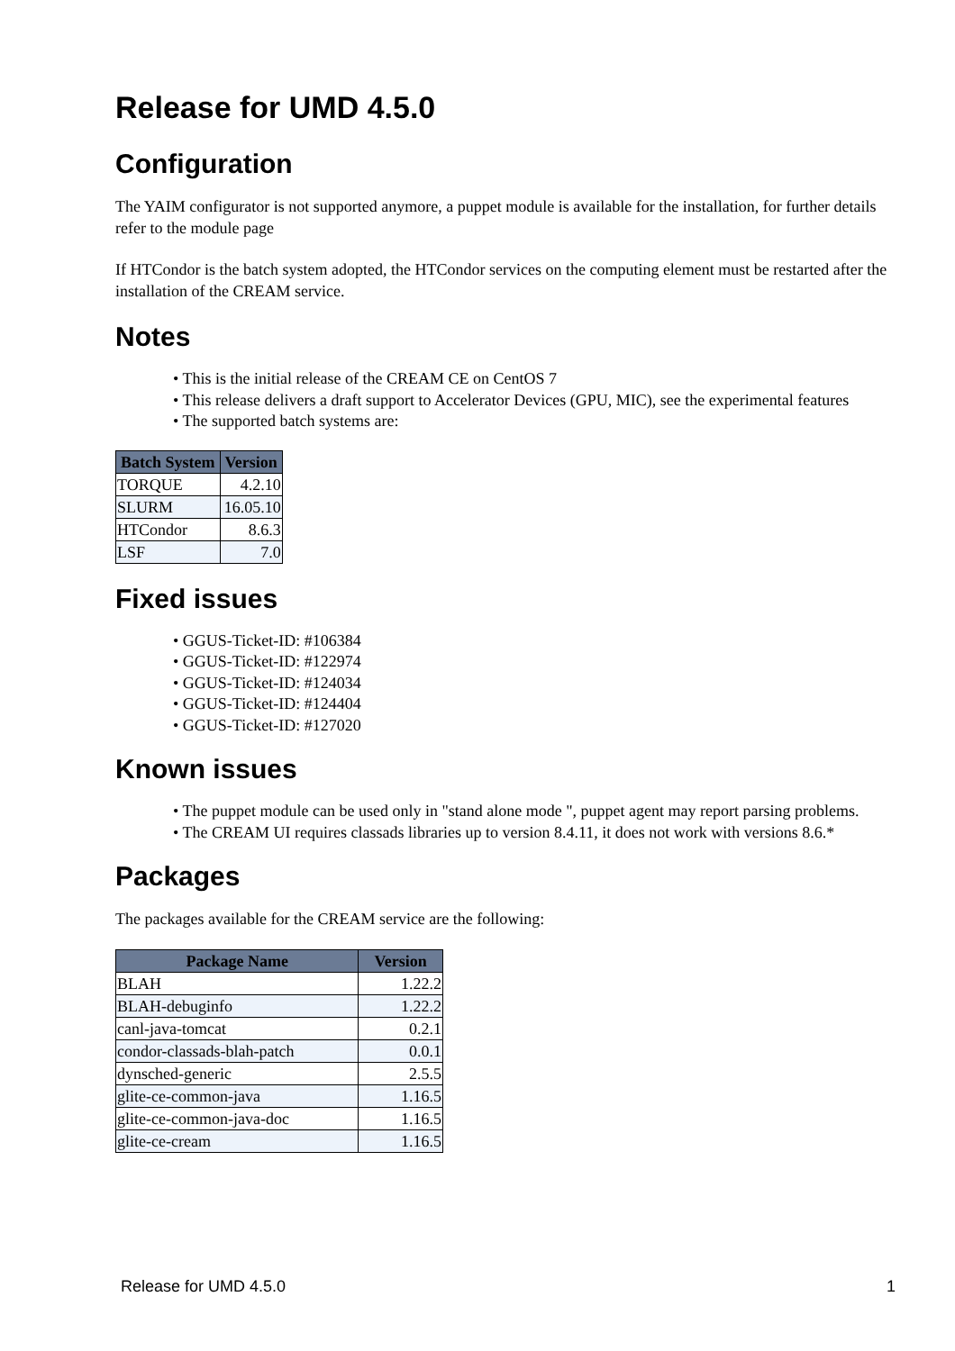Release for UMD 4.5.0
Configuration
The YAIM configurator is not supported anymore, a puppet module is available for the installation, for further details refer to the module page
If HTCondor is the batch system adopted, the HTCondor services on the computing element must be restarted after the installation of the CREAM service.
Notes
• This is the initial release of the CREAM CE on CentOS 7
• This release delivers a draft support to Accelerator Devices (GPU, MIC), see the experimental features
• The supported batch systems are:
| Batch System | Version |
| --- | --- |
| TORQUE | 4.2.10 |
| SLURM | 16.05.10 |
| HTCondor | 8.6.3 |
| LSF | 7.0 |
Fixed issues
• GGUS-Ticket-ID: #106384
• GGUS-Ticket-ID: #122974
• GGUS-Ticket-ID: #124034
• GGUS-Ticket-ID: #124404
• GGUS-Ticket-ID: #127020
Known issues
• The puppet module can be used only in "stand alone mode ", puppet agent may report parsing problems.
• The CREAM UI requires classads libraries up to version 8.4.11, it does not work with versions 8.6.*
Packages
The packages available for the CREAM service are the following:
| Package Name | Version |
| --- | --- |
| BLAH | 1.22.2 |
| BLAH-debuginfo | 1.22.2 |
| canl-java-tomcat | 0.2.1 |
| condor-classads-blah-patch | 0.0.1 |
| dynsched-generic | 2.5.5 |
| glite-ce-common-java | 1.16.5 |
| glite-ce-common-java-doc | 1.16.5 |
| glite-ce-cream | 1.16.5 |
Release for UMD 4.5.0 1